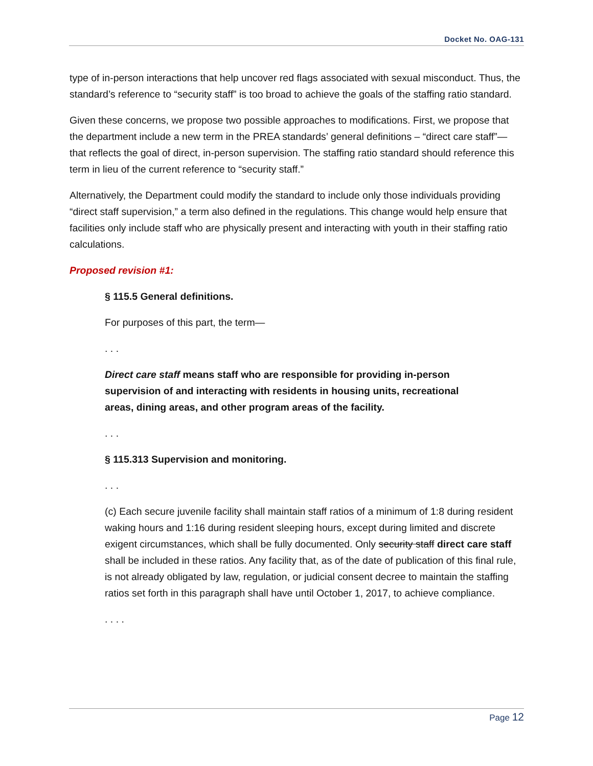Docket No. OAG-131
type of in-person interactions that help uncover red flags associated with sexual misconduct. Thus, the standard’s reference to “security staff” is too broad to achieve the goals of the staffing ratio standard.
Given these concerns, we propose two possible approaches to modifications. First, we propose that the department include a new term in the PREA standards’ general definitions – “direct care staff”— that reflects the goal of direct, in-person supervision. The staffing ratio standard should reference this term in lieu of the current reference to “security staff.”
Alternatively, the Department could modify the standard to include only those individuals providing “direct staff supervision,” a term also defined in the regulations. This change would help ensure that facilities only include staff who are physically present and interacting with youth in their staffing ratio calculations.
Proposed revision #1:
§ 115.5 General definitions.
For purposes of this part, the term—
. . .
Direct care staff means staff who are responsible for providing in-person supervision of and interacting with residents in housing units, recreational areas, dining areas, and other program areas of the facility.
. . .
§ 115.313 Supervision and monitoring.
. . .
(c) Each secure juvenile facility shall maintain staff ratios of a minimum of 1:8 during resident waking hours and 1:16 during resident sleeping hours, except during limited and discrete exigent circumstances, which shall be fully documented. Only security staff direct care staff shall be included in these ratios. Any facility that, as of the date of publication of this final rule, is not already obligated by law, regulation, or judicial consent decree to maintain the staffing ratios set forth in this paragraph shall have until October 1, 2017, to achieve compliance.
. . . .
Page 12